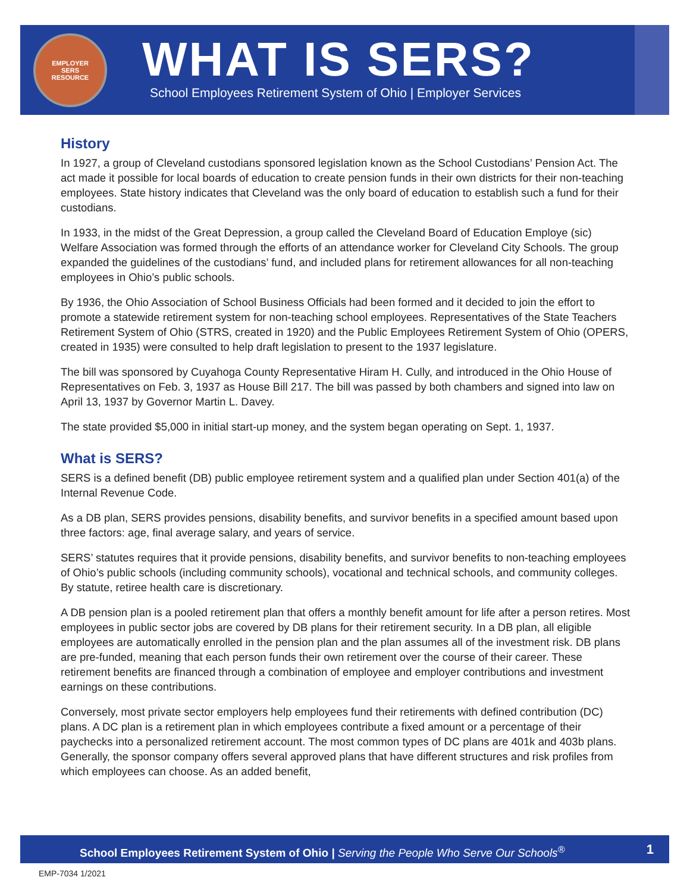EMPLOYER
SERS
RESOURCE
WHAT IS SERS?
School Employees Retirement System of Ohio | Employer Services
History
In 1927, a group of Cleveland custodians sponsored legislation known as the School Custodians’ Pension Act. The act made it possible for local boards of education to create pension funds in their own districts for their non-teaching employees. State history indicates that Cleveland was the only board of education to establish such a fund for their custodians.
In 1933, in the midst of the Great Depression, a group called the Cleveland Board of Education Employe (sic) Welfare Association was formed through the efforts of an attendance worker for Cleveland City Schools. The group expanded the guidelines of the custodians’ fund, and included plans for retirement allowances for all non-teaching employees in Ohio’s public schools.
By 1936, the Ohio Association of School Business Officials had been formed and it decided to join the effort to promote a statewide retirement system for non-teaching school employees. Representatives of the State Teachers Retirement System of Ohio (STRS, created in 1920) and the Public Employees Retirement System of Ohio (OPERS, created in 1935) were consulted to help draft legislation to present to the 1937 legislature.
The bill was sponsored by Cuyahoga County Representative Hiram H. Cully, and introduced in the Ohio House of Representatives on Feb. 3, 1937 as House Bill 217. The bill was passed by both chambers and signed into law on April 13, 1937 by Governor Martin L. Davey.
The state provided $5,000 in initial start-up money, and the system began operating on Sept. 1, 1937.
What is SERS?
SERS is a defined benefit (DB) public employee retirement system and a qualified plan under Section 401(a) of the Internal Revenue Code.
As a DB plan, SERS provides pensions, disability benefits, and survivor benefits in a specified amount based upon three factors: age, final average salary, and years of service.
SERS’ statutes requires that it provide pensions, disability benefits, and survivor benefits to non-teaching employees of Ohio’s public schools (including community schools), vocational and technical schools, and community colleges. By statute, retiree health care is discretionary.
A DB pension plan is a pooled retirement plan that offers a monthly benefit amount for life after a person retires. Most employees in public sector jobs are covered by DB plans for their retirement security. In a DB plan, all eligible employees are automatically enrolled in the pension plan and the plan assumes all of the investment risk. DB plans are pre-funded, meaning that each person funds their own retirement over the course of their career. These retirement benefits are financed through a combination of employee and employer contributions and investment earnings on these contributions.
Conversely, most private sector employers help employees fund their retirements with defined contribution (DC) plans. A DC plan is a retirement plan in which employees contribute a fixed amount or a percentage of their paychecks into a personalized retirement account. The most common types of DC plans are 401k and 403b plans. Generally, the sponsor company offers several approved plans that have different structures and risk profiles from which employees can choose. As an added benefit,
School Employees Retirement System of Ohio | Serving the People Who Serve Our Schools<sup>®</sup> 1
EMP-7034 1/2021